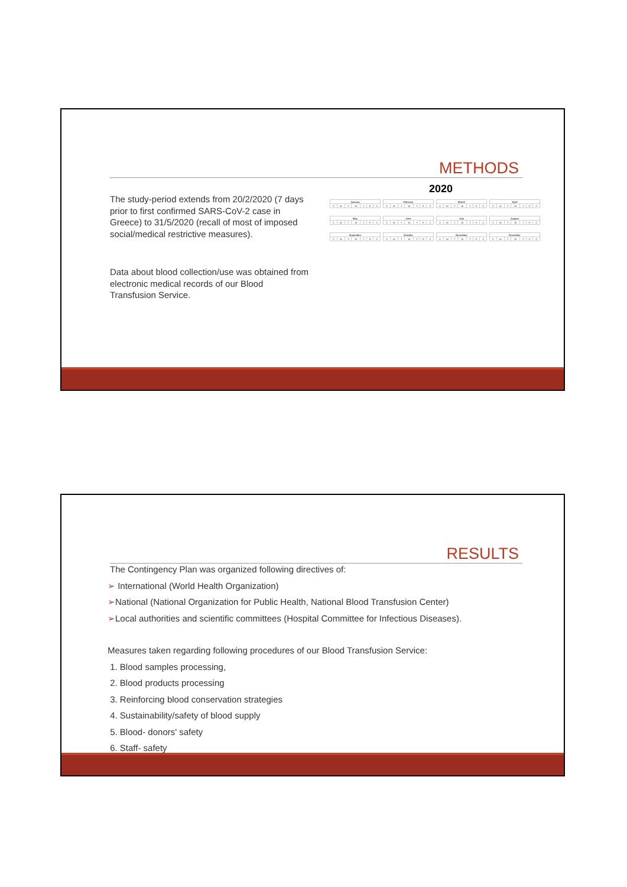METHODS
The study-period extends from 20/2/2020 (7 days prior to first confirmed SARS-CoV-2 case in Greece) to 31/5/2020 (recall of most of imposed social/medical restrictive measures).
Data about blood collection/use was obtained from electronic medical records of our Blood Transfusion Service.
2020
| January | | | | | | |
| --- | --- | --- | --- | --- | --- | --- |
| S | M | T | W | T | F | S |
| February | | | | | | |
| --- | --- | --- | --- | --- | --- | --- |
| S | M | T | W | T | F | S |
| March | | | | | | |
| --- | --- | --- | --- | --- | --- | --- |
| S | M | T | W | T | F | S |
| April | | | | | | |
| --- | --- | --- | --- | --- | --- | --- |
| S | M | T | W | T | F | S |
| May | | | | | | |
| --- | --- | --- | --- | --- | --- | --- |
| S | M | T | W | T | F | S |
| June | | | | | | |
| --- | --- | --- | --- | --- | --- | --- |
| S | M | T | W | T | F | S |
| July | | | | | | |
| --- | --- | --- | --- | --- | --- | --- |
| S | M | T | W | T | F | S |
| August | | | | | | |
| --- | --- | --- | --- | --- | --- | --- |
| S | M | T | W | T | F | S |
| September | | | | | | |
| --- | --- | --- | --- | --- | --- | --- |
| S | M | T | W | T | F | S |
| October | | | | | | |
| --- | --- | --- | --- | --- | --- | --- |
| S | M | T | W | T | F | S |
| November | | | | | | |
| --- | --- | --- | --- | --- | --- | --- |
| S | M | T | W | T | F | S |
| December | | | | | | |
| --- | --- | --- | --- | --- | --- | --- |
| S | M | T | W | T | F | S |
RESULTS
The Contingency Plan was organized following directives of:
➢ International (World Health Organization)
➢National (National Organization for Public Health, National Blood Transfusion Center)
➢Local authorities and scientific committees (Hospital Committee for Infectious Diseases).
Measures taken regarding following procedures of our Blood Transfusion Service:
1. Blood samples processing,
2. Blood products processing
3. Reinforcing blood conservation strategies
4. Sustainability/safety of blood supply
5. Blood- donors' safety
6. Staff- safety